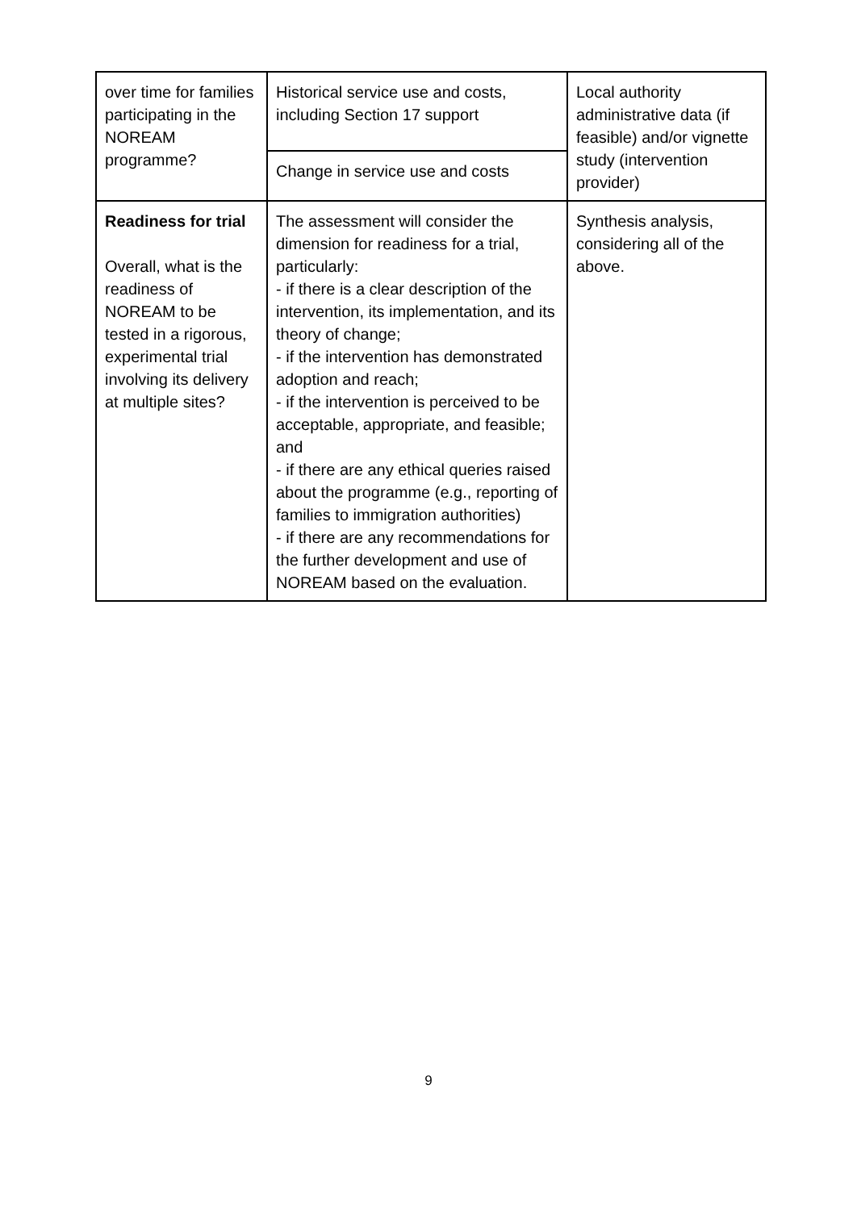| over time for families participating in the NOREAM programme? | Historical service use and costs, including Section 17 support | Local authority administrative data (if feasible) and/or vignette study (intervention provider) |
| | Change in service use and costs | |
| Readiness for trial Overall, what is the readiness of NOREAM to be tested in a rigorous, experimental trial involving its delivery at multiple sites? | The assessment will consider the dimension for readiness for a trial, particularly: - if there is a clear description of the intervention, its implementation, and its theory of change; - if the intervention has demonstrated adoption and reach; - if the intervention is perceived to be acceptable, appropriate, and feasible; and - if there are any ethical queries raised about the programme (e.g., reporting of families to immigration authorities) - if there are any recommendations for the further development and use of NOREAM based on the evaluation. | Synthesis analysis, considering all of the above. |
9